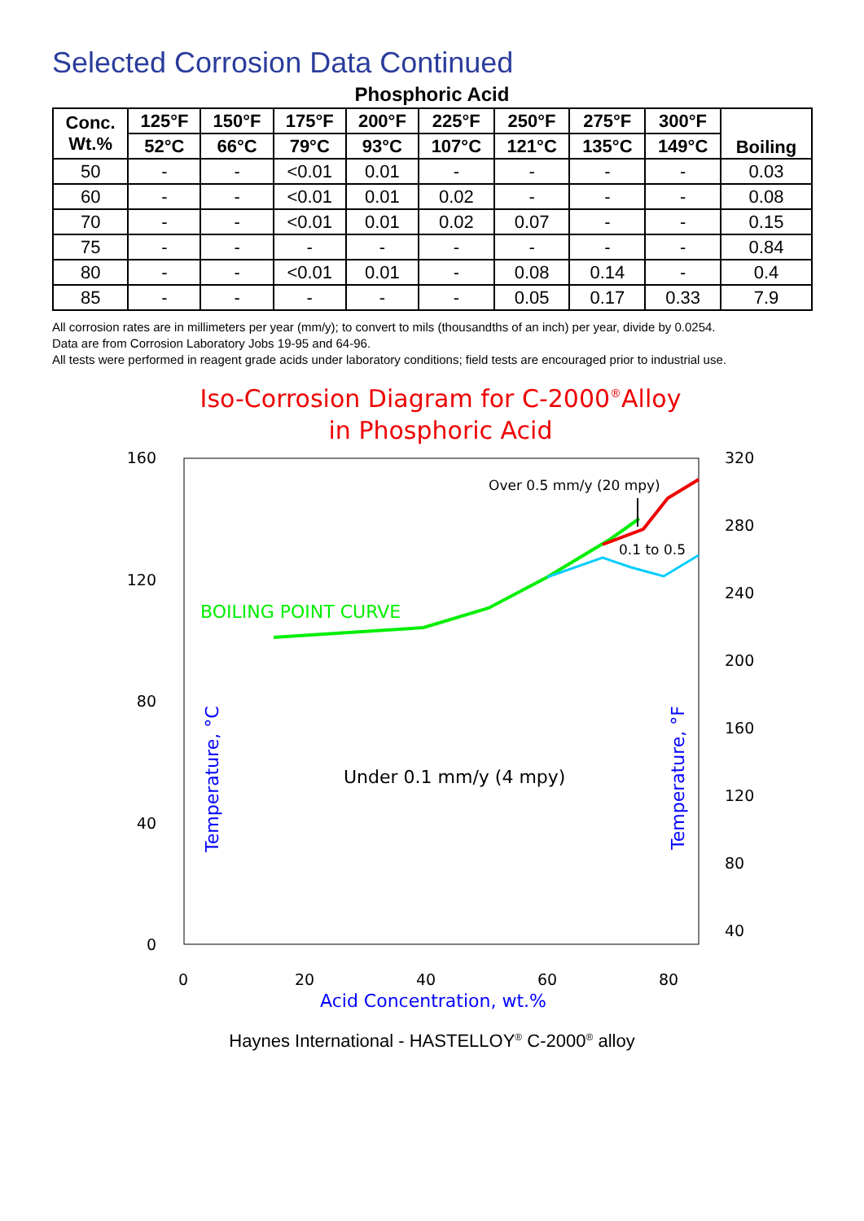Selected Corrosion Data Continued
Phosphoric Acid
| Conc. Wt.% | 125°F | 150°F | 175°F | 200°F | 225°F | 250°F | 275°F | 300°F | Boiling |
| --- | --- | --- | --- | --- | --- | --- | --- | --- | --- |
| | 52°C | 66°C | 79°C | 93°C | 107°C | 121°C | 135°C | 149°C | |
| 50 | - | - | <0.01 | 0.01 | - | - | - | - | 0.03 |
| 60 | - | - | <0.01 | 0.01 | 0.02 | - | - | - | 0.08 |
| 70 | - | - | <0.01 | 0.01 | 0.02 | 0.07 | - | - | 0.15 |
| 75 | - | - | - | - | - | - | - | - | 0.84 |
| 80 | - | - | <0.01 | 0.01 | - | 0.08 | 0.14 | - | 0.4 |
| 85 | - | - | - | - | - | 0.05 | 0.17 | 0.33 | 7.9 |
All corrosion rates are in millimeters per year (mm/y); to convert to mils (thousandths of an inch) per year, divide by 0.0254.
Data are from Corrosion Laboratory Jobs 19-95 and 64-96.
All tests were performed in reagent grade acids under laboratory conditions; field tests are encouraged prior to industrial use.
Iso-Corrosion Diagram for C-2000®Alloy
in Phosphoric Acid
160
120
80
40
0
320
280
240
200
160
120
80
40
0
20
40
60
80
Acid Concentration, wt.%
BOILING POINT CURVE
Over 0.5 mm/y (20 mpy)
0.1 to 0.5
Under 0.1 mm/y (4 mpy)
Temperature, °C
Temperature, °F
Haynes International - HASTELLOY<sup>®</sup> C-2000<sup>®</sup> alloy